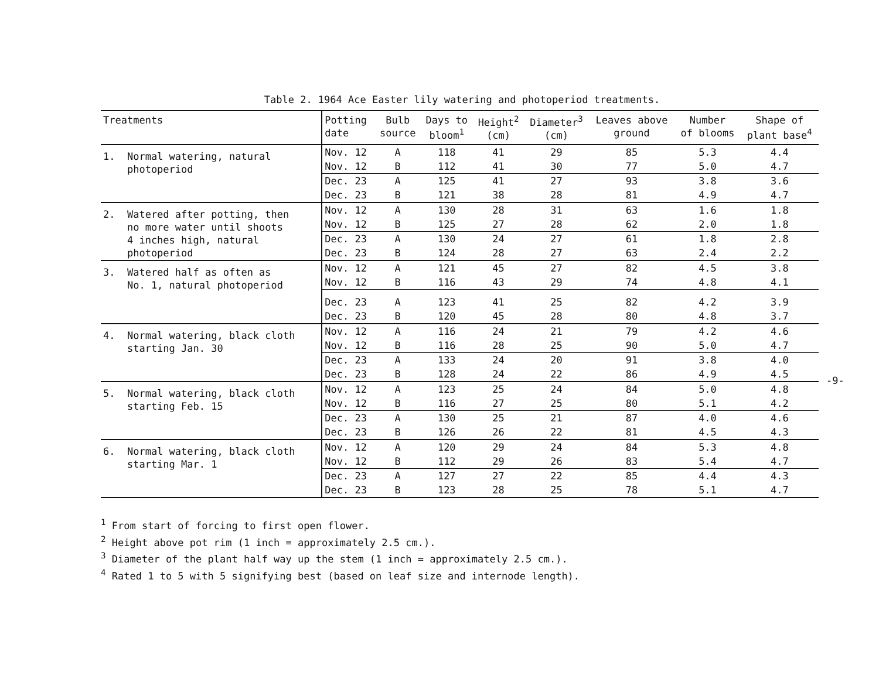Table 2. 1964 Ace Easter lily watering and photoperiod treatments.
| Treatments | Potting date | Bulb source | Days to bloom<sup>1</sup> | Height<sup>2</sup> (cm) | Diameter<sup>3</sup> (cm) | Leaves above ground | Number of blooms | Shape of plant base<sup>4</sup> |
| --- | --- | --- | --- | --- | --- | --- | --- | --- |
| 1. Normal watering, natural photoperiod | Nov. 12 | A | 118 | 41 | 29 | 85 | 5.3 | 4.4 |
| | Nov. 12 | B | 112 | 41 | 30 | 77 | 5.0 | 4.7 |
| | Dec. 23 | A | 125 | 41 | 27 | 93 | 3.8 | 3.6 |
| | Dec. 23 | B | 121 | 38 | 28 | 81 | 4.9 | 4.7 |
| 2. Watered after potting, then no more water until shoots 4 inches high, natural photoperiod | Nov. 12 | A | 130 | 28 | 31 | 63 | 1.6 | 1.8 |
| | Nov. 12 | B | 125 | 27 | 28 | 62 | 2.0 | 1.8 |
| | Dec. 23 | A | 130 | 24 | 27 | 61 | 1.8 | 2.8 |
| | Dec. 23 | B | 124 | 28 | 27 | 63 | 2.4 | 2.2 |
| 3. Watered half as often as No. 1, natural photoperiod | Nov. 12 | A | 121 | 45 | 27 | 82 | 4.5 | 3.8 |
| | Nov. 12 | B | 116 | 43 | 29 | 74 | 4.8 | 4.1 |
| | Dec. 23 | A | 123 | 41 | 25 | 82 | 4.2 | 3.9 |
| | Dec. 23 | B | 120 | 45 | 28 | 80 | 4.8 | 3.7 |
| 4. Normal watering, black cloth starting Jan. 30 | Nov. 12 | A | 116 | 24 | 21 | 79 | 4.2 | 4.6 |
| | Nov. 12 | B | 116 | 28 | 25 | 90 | 5.0 | 4.7 |
| | Dec. 23 | A | 133 | 24 | 20 | 91 | 3.8 | 4.0 |
| | Dec. 23 | B | 128 | 24 | 22 | 86 | 4.9 | 4.5 |
| 5. Normal watering, black cloth starting Feb. 15 | Nov. 12 | A | 123 | 25 | 24 | 84 | 5.0 | 4.8 |
| | Nov. 12 | B | 116 | 27 | 25 | 80 | 5.1 | 4.2 |
| | Dec. 23 | A | 130 | 25 | 21 | 87 | 4.0 | 4.6 |
| | Dec. 23 | B | 126 | 26 | 22 | 81 | 4.5 | 4.3 |
| 6. Normal watering, black cloth starting Mar. 1 | Nov. 12 | A | 120 | 29 | 24 | 84 | 5.3 | 4.8 |
| | Nov. 12 | B | 112 | 29 | 26 | 83 | 5.4 | 4.7 |
| | Dec. 23 | A | 127 | 27 | 22 | 85 | 4.4 | 4.3 |
| | Dec. 23 | B | 123 | 28 | 25 | 78 | 5.1 | 4.7 |
<sup>1</sup> From start of forcing to first open flower.
<sup>2</sup> Height above pot rim (1 inch = approximately 2.5 cm.).
<sup>3</sup> Diameter of the plant half way up the stem (1 inch = approximately 2.5 cm.).
<sup>4</sup> Rated 1 to 5 with 5 signifying best (based on leaf size and internode length).
-9-